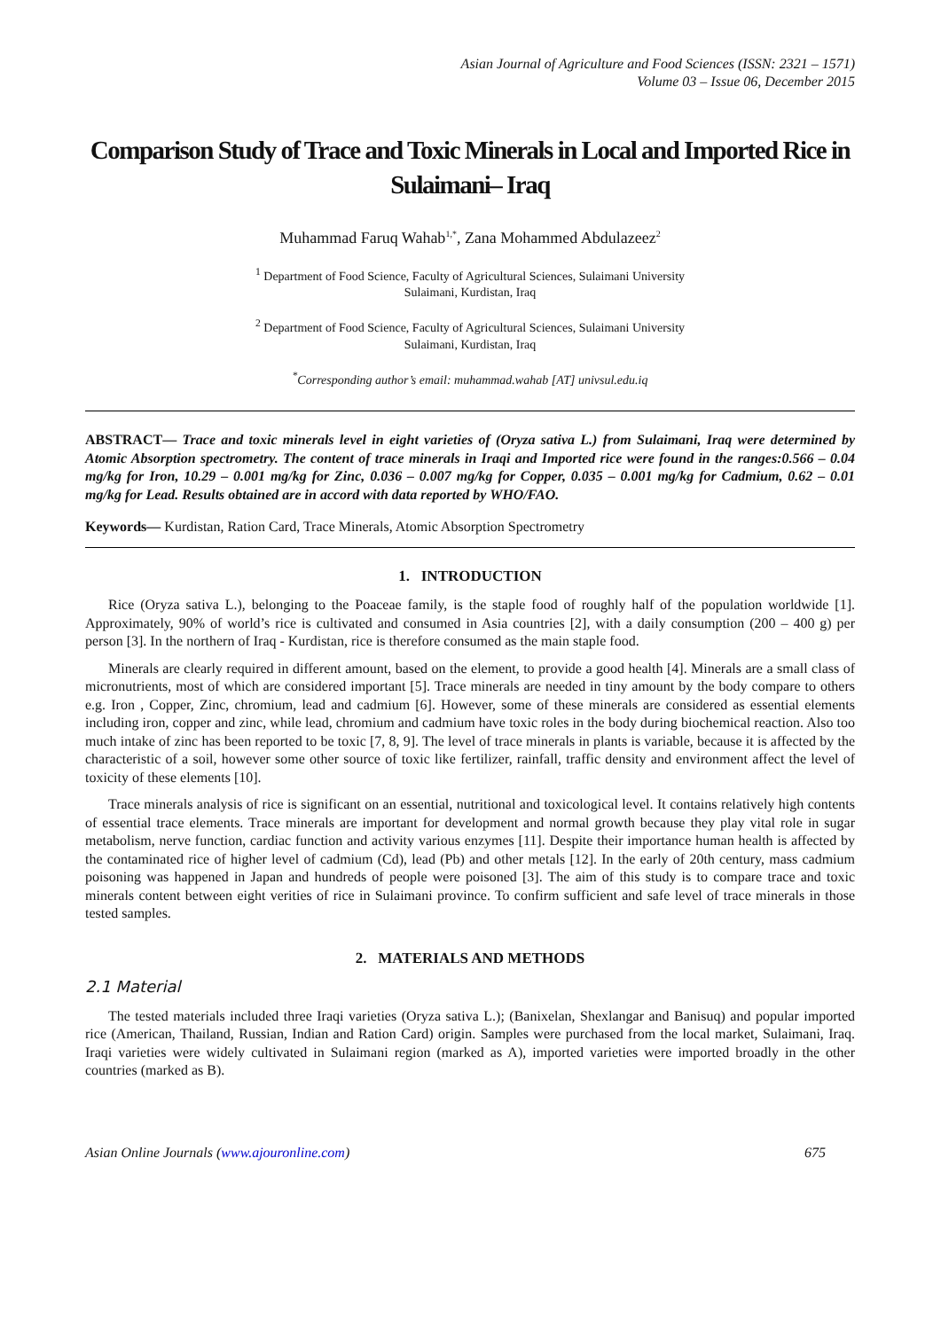Asian Journal of Agriculture and Food Sciences (ISSN: 2321 – 1571)
Volume 03 – Issue 06, December 2015
Comparison Study of Trace and Toxic Minerals in Local and Imported Rice in Sulaimani– Iraq
Muhammad Faruq Wahab<sup>1,*</sup>, Zana Mohammed Abdulazeez<sup>2</sup>
<sup>1</sup> Department of Food Science, Faculty of Agricultural Sciences, Sulaimani University
Sulaimani, Kurdistan, Iraq
<sup>2</sup> Department of Food Science, Faculty of Agricultural Sciences, Sulaimani University
Sulaimani, Kurdistan, Iraq
<sup>*</sup> Corresponding author’s email: muhammad.wahab [AT] univsul.edu.iq
ABSTRACT— Trace and toxic minerals level in eight varieties of (Oryza sativa L.) from Sulaimani, Iraq were determined by Atomic Absorption spectrometry. The content of trace minerals in Iraqi and Imported rice were found in the ranges:0.566 – 0.04 mg/kg for Iron, 10.29 – 0.001 mg/kg for Zinc, 0.036 – 0.007 mg/kg for Copper, 0.035 – 0.001 mg/kg for Cadmium, 0.62 – 0.01 mg/kg for Lead. Results obtained are in accord with data reported by WHO/FAO.
Keywords— Kurdistan, Ration Card, Trace Minerals, Atomic Absorption Spectrometry
1. INTRODUCTION
Rice (Oryza sativa L.), belonging to the Poaceae family, is the staple food of roughly half of the population worldwide [1]. Approximately, 90% of world’s rice is cultivated and consumed in Asia countries [2], with a daily consumption (200 – 400 g) per person [3]. In the northern of Iraq - Kurdistan, rice is therefore consumed as the main staple food.
Minerals are clearly required in different amount, based on the element, to provide a good health [4]. Minerals are a small class of micronutrients, most of which are considered important [5]. Trace minerals are needed in tiny amount by the body compare to others e.g. Iron , Copper, Zinc, chromium, lead and cadmium [6]. However, some of these minerals are considered as essential elements including iron, copper and zinc, while lead, chromium and cadmium have toxic roles in the body during biochemical reaction. Also too much intake of zinc has been reported to be toxic [7, 8, 9]. The level of trace minerals in plants is variable, because it is affected by the characteristic of a soil, however some other source of toxic like fertilizer, rainfall, traffic density and environment affect the level of toxicity of these elements [10].
Trace minerals analysis of rice is significant on an essential, nutritional and toxicological level. It contains relatively high contents of essential trace elements. Trace minerals are important for development and normal growth because they play vital role in sugar metabolism, nerve function, cardiac function and activity various enzymes [11]. Despite their importance human health is affected by the contaminated rice of higher level of cadmium (Cd), lead (Pb) and other metals [12]. In the early of 20th century, mass cadmium poisoning was happened in Japan and hundreds of people were poisoned [3]. The aim of this study is to compare trace and toxic minerals content between eight verities of rice in Sulaimani province. To confirm sufficient and safe level of trace minerals in those tested samples.
2. MATERIALS AND METHODS
2.1 Material
The tested materials included three Iraqi varieties (Oryza sativa L.); (Banixelan, Shexlangar and Banisuq) and popular imported rice (American, Thailand, Russian, Indian and Ration Card) origin. Samples were purchased from the local market, Sulaimani, Iraq. Iraqi varieties were widely cultivated in Sulaimani region (marked as A), imported varieties were imported broadly in the other countries (marked as B).
Asian Online Journals (www.ajouronline.com) 675